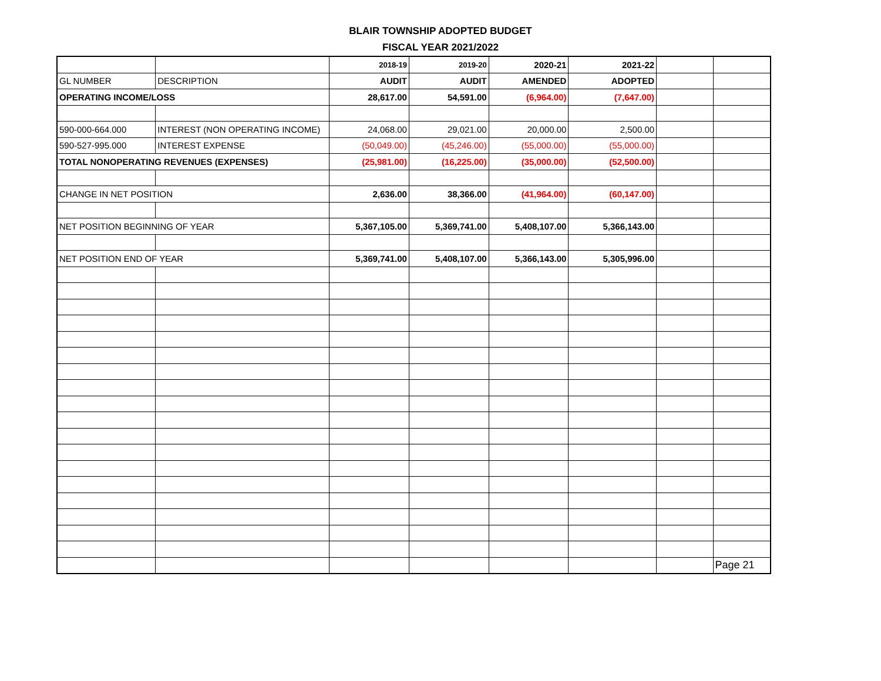BLAIR TOWNSHIP ADOPTED BUDGET
FISCAL YEAR 2021/2022
| | | 2018-19 | 2019-20 | 2020-21 | 2021-22 | | |
| GL NUMBER | DESCRIPTION | AUDIT | AUDIT | AMENDED | ADOPTED | | |
| OPERATING INCOME/LOSS | | 28,617.00 | 54,591.00 | (6,964.00) | (7,647.00) | | |
| 590-000-664.000 | INTEREST (NON OPERATING INCOME) | 24,068.00 | 29,021.00 | 20,000.00 | 2,500.00 | | |
| 590-527-995.000 | INTEREST EXPENSE | (50,049.00) | (45,246.00) | (55,000.00) | (55,000.00) | | |
| TOTAL NONOPERATING REVENUES (EXPENSES) | | (25,981.00) | (16,225.00) | (35,000.00) | (52,500.00) | | |
| CHANGE IN NET POSITION | | 2,636.00 | 38,366.00 | (41,964.00) | (60,147.00) | | |
| NET POSITION BEGINNING OF YEAR | | 5,367,105.00 | 5,369,741.00 | 5,408,107.00 | 5,366,143.00 | | |
| NET POSITION END OF YEAR | | 5,369,741.00 | 5,408,107.00 | 5,366,143.00 | 5,305,996.00 | | |
| | | | | | | | Page 21 |